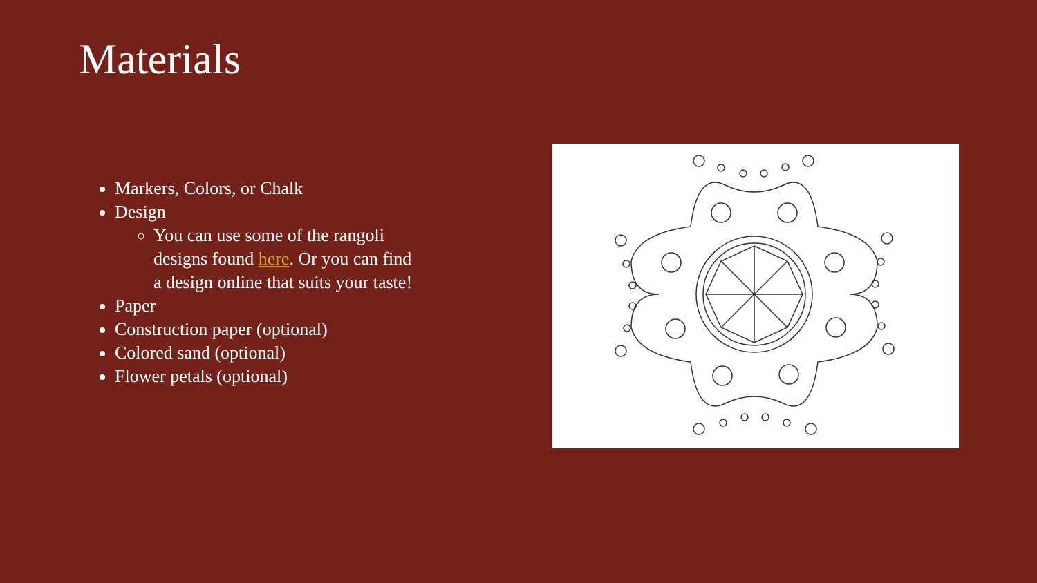Materials
Markers, Colors, or Chalk
Design
You can use some of the rangoli designs found here. Or you can find a design online that suits your taste!
Paper
Construction paper (optional)
Colored sand (optional)
Flower petals (optional)